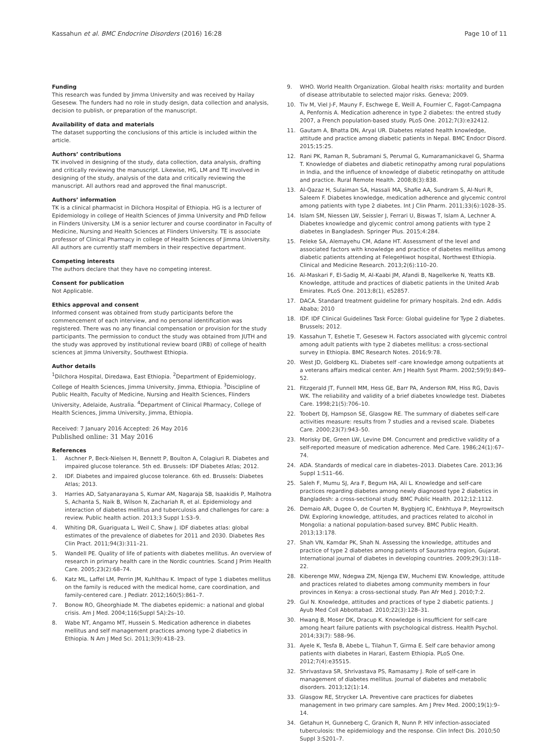Kassahun et al. BMC Endocrine Disorders (2016) 16:28 Page 10 of 11
Funding
This research was funded by Jimma University and was received by Hailay Gesesew. The funders had no role in study design, data collection and analysis, decision to publish, or preparation of the manuscript.
Availability of data and materials
The dataset supporting the conclusions of this article is included within the article.
Authors’ contributions
TK involved in designing of the study, data collection, data analysis, drafting and critically reviewing the manuscript. Likewise, HG, LM and TE involved in designing of the study, analysis of the data and critically reviewing the manuscript. All authors read and approved the final manuscript.
Authors’ information
TK is a clinical pharmacist in Dilchora Hospital of Ethiopia. HG is a lecturer of Epidemiology in college of Health Sciences of Jimma University and PhD fellow in Flinders University. LM is a senior lecturer and course coordinator in Faculty of Medicine, Nursing and Health Sciences at Flinders University. TE is associate professor of Clinical Pharmacy in college of Health Sciences of Jimma University. All authors are currently staff members in their respective department.
Competing interests
The authors declare that they have no competing interest.
Consent for publication
Not Applicable.
Ethics approval and consent
Informed consent was obtained from study participants before the commencement of each interview, and no personal identification was registered. There was no any financial compensation or provision for the study participants. The permission to conduct the study was obtained from JUTH and the study was approved by institutional review board (IRB) of college of health sciences at Jimma University, Southwest Ethiopia.
Author details
<sup>1</sup> Dilchora Hospital, Diredawa, East Ethiopia. <sup>2</sup>Department of Epidemiology, College of Health Sciences, Jimma University, Jimma, Ethiopia. <sup>3</sup>Discipline of Public Health, Faculty of Medicine, Nursing and Health Sciences, Flinders University, Adelaide, Australia. <sup>4</sup>Department of Clinical Pharmacy, College of Health Sciences, Jimma University, Jimma, Ethiopia.
Received: 7 January 2016 Accepted: 26 May 2016
Published online: 31 May 2016
References
1. Aschner P, Beck-Nielsen H, Bennett P, Boulton A, Colagiuri R. Diabetes and impaired glucose tolerance. 5th ed. Brussels: IDF Diabetes Atlas; 2012.
2. IDF. Diabetes and impaired glucose tolerance. 6th ed. Brussels: Diabetes Atlas; 2013.
3. Harries AD, Satyanarayana S, Kumar AM, Nagaraja SB, Isaakidis P, Malhotra S, Achanta S, Naik B, Wilson N, Zachariah R, et al. Epidemiology and interaction of diabetes mellitus and tuberculosis and challenges for care: a review. Public health action. 2013;3 Suppl 1:S3–9.
4. Whiting DR, Guariguata L, Weil C, Shaw J. IDF diabetes atlas: global estimates of the prevalence of diabetes for 2011 and 2030. Diabetes Res Clin Pract. 2011;94(3):311–21.
5. Wandell PE. Quality of life of patients with diabetes mellitus. An overview of research in primary health care in the Nordic countries. Scand J Prim Health Care. 2005;23(2):68–74.
6. Katz ML, Laffel LM, Perrin JM, Kuhlthau K. Impact of type 1 diabetes mellitus on the family is reduced with the medical home, care coordination, and family-centered care. J Pediatr. 2012;160(5):861–7.
7. Bonow RO, Gheorghiade M. The diabetes epidemic: a national and global crisis. Am J Med. 2004;116(Suppl 5A):2s–10.
8. Wabe NT, Angamo MT, Hussein S. Medication adherence in diabetes mellitus and self management practices among type-2 diabetics in Ethiopia. N Am J Med Sci. 2011;3(9):418–23.
9. WHO. World Health Organization. Global health risks: mortality and burden of disease attributable to selected major risks. Geneva; 2009.
10. Tiv M, Viel J-F, Mauny F, Eschwege E, Weill A, Fournier C, Fagot-Campagna A, Penfornis A. Medication adherence in type 2 diabetes: the entred study 2007, a French population-based study. PLoS One. 2012;7(3):e32412.
11. Gautam A, Bhatta DN, Aryal UR. Diabetes related health knowledge, attitude and practice among diabetic patients in Nepal. BMC Endocr Disord. 2015;15:25.
12. Rani PK, Raman R, Subramani S, Perumal G, Kumaramanickavel G, Sharma T. Knowledge of diabetes and diabetic retinopathy among rural populations in India, and the influence of knowledge of diabetic retinopathy on attitude and practice. Rural Remote Health. 2008;8(3):838.
13. Al-Qazaz H, Sulaiman SA, Hassali MA, Shafie AA, Sundram S, Al-Nuri R, Saleem F. Diabetes knowledge, medication adherence and glycemic control among patients with type 2 diabetes. Int J Clin Pharm. 2011;33(6):1028–35.
14. Islam SM, Niessen LW, Seissler J, Ferrari U, Biswas T, Islam A, Lechner A. Diabetes knowledge and glycemic control among patients with type 2 diabetes in Bangladesh. Springer Plus. 2015;4:284.
15. Feleke SA, Alemayehu CM, Adane HT. Assessment of the level and associated factors with knowledge and practice of diabetes mellitus among diabetic patients attending at FelegeHiwot hospital, Northwest Ethiopia. Clinical and Medicine Research. 2013;2(6):110–20.
16. Al-Maskari F, El-Sadig M, Al-Kaabi JM, Afandi B, Nagelkerke N, Yeatts KB. Knowledge, attitude and practices of diabetic patients in the United Arab Emirates. PLoS One. 2013;8(1), e52857.
17. DACA. Standard treatment guideline for primary hospitals. 2nd edn. Addis Ababa; 2010
18. IDF. IDF Clinical Guidelines Task Force: Global guideline for Type 2 diabetes. Brussels; 2012.
19. Kassahun T, Eshetie T, Gesesew H. Factors associated with glycemic control among adult patients with type 2 diabetes mellitus: a cross-sectional survey in Ethiopia. BMC Research Notes. 2016;9:78.
20. West JD, Goldberg KL. Diabetes self -care knowledge among outpatients at a veterans affairs medical center. Am J Health Syst Pharm. 2002;59(9):849–52.
21. Fitzgerald JT, Funnell MM, Hess GE, Barr PA, Anderson RM, Hiss RG, Davis WK. The reliability and validity of a brief diabetes knowledge test. Diabetes Care. 1998;21(5):706–10.
22. Toobert DJ, Hampson SE, Glasgow RE. The summary of diabetes self-care activities measure: results from 7 studies and a revised scale. Diabetes Care. 2000;23(7):943–50.
23. Morisky DE, Green LW, Levine DM. Concurrent and predictive validity of a self-reported measure of medication adherence. Med Care. 1986;24(1):67–74.
24. ADA. Standards of medical care in diabetes–2013. Diabetes Care. 2013;36 Suppl 1:S11–66.
25. Saleh F, Mumu SJ, Ara F, Begum HA, Ali L. Knowledge and self-care practices regarding diabetes among newly diagnosed type 2 diabetics in Bangladesh: a cross-sectional study. BMC Public Health. 2012;12:1112.
26. Demaio AR, Dugee O, de Courten M, Bygbjerg IC, Enkhtuya P, Meyrowitsch DW. Exploring knowledge, attitudes, and practices related to alcohol in Mongolia: a national population-based survey. BMC Public Health. 2013;13:178.
27. Shah VN, Kamdar PK, Shah N. Assessing the knowledge, attitudes and practice of type 2 diabetes among patients of Saurashtra region, Gujarat. International journal of diabetes in developing countries. 2009;29(3):118–22.
28. Kiberenge MW, Ndegwa ZM, Njenga EW, Muchemi EW. Knowledge, attitude and practices related to diabetes among community members in four provinces in Kenya: a cross-sectional study. Pan Afr Med J. 2010;7:2.
29. Gul N. Knowledge, attitudes and practices of type 2 diabetic patients. J Ayub Med Coll Abbottabad. 2010;22(3):128–31.
30. Hwang B, Moser DK, Dracup K. Knowledge is insufficient for self-care among heart failure patients with psychological distress. Health Psychol. 2014;33(7): 588–96.
31. Ayele K, Tesfa B, Abebe L, Tilahun T, Girma E. Self care behavior among patients with diabetes in Harari, Eastern Ethiopia. PLoS One. 2012;7(4):e35515.
32. Shrivastava SR, Shrivastava PS, Ramasamy J. Role of self-care in management of diabetes mellitus. Journal of diabetes and metabolic disorders. 2013;12(1):14.
33. Glasgow RE, Strycker LA. Preventive care practices for diabetes management in two primary care samples. Am J Prev Med. 2000;19(1):9–14.
34. Getahun H, Gunneberg C, Granich R, Nunn P. HIV infection-associated tuberculosis: the epidemiology and the response. Clin Infect Dis. 2010;50 Suppl 3:S201–7.